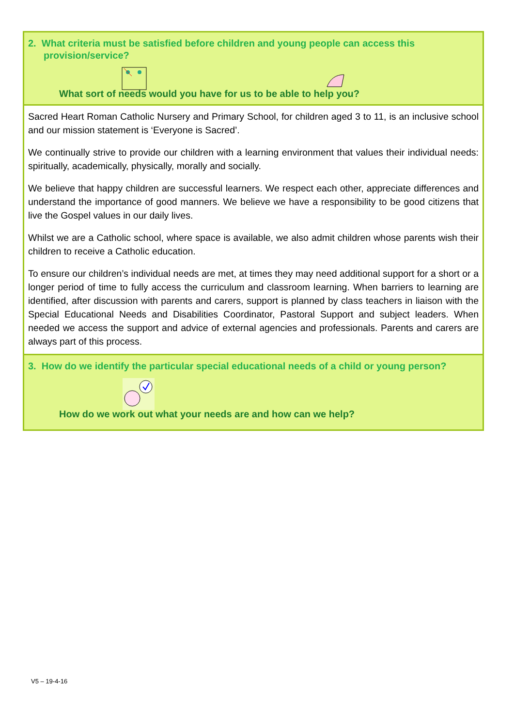2. What criteria must be satisfied before children and young people can access this provision/service?
What sort of needs would you have for us to be able to help you?
Sacred Heart Roman Catholic Nursery and Primary School, for children aged 3 to 11, is an inclusive school and our mission statement is ‘Everyone is Sacred’.
We continually strive to provide our children with a learning environment that values their individual needs: spiritually, academically, physically, morally and socially.
We believe that happy children are successful learners. We respect each other, appreciate differences and understand the importance of good manners. We believe we have a responsibility to be good citizens that live the Gospel values in our daily lives.
Whilst we are a Catholic school, where space is available, we also admit children whose parents wish their children to receive a Catholic education.
To ensure our children’s individual needs are met, at times they may need additional support for a short or a longer period of time to fully access the curriculum and classroom learning. When barriers to learning are identified, after discussion with parents and carers, support is planned by class teachers in liaison with the Special Educational Needs and Disabilities Coordinator, Pastoral Support and subject leaders. When needed we access the support and advice of external agencies and professionals. Parents and carers are always part of this process.
3. How do we identify the particular special educational needs of a child or young person?
How do we work out what your needs are and how can we help?
V5 – 19-4-16